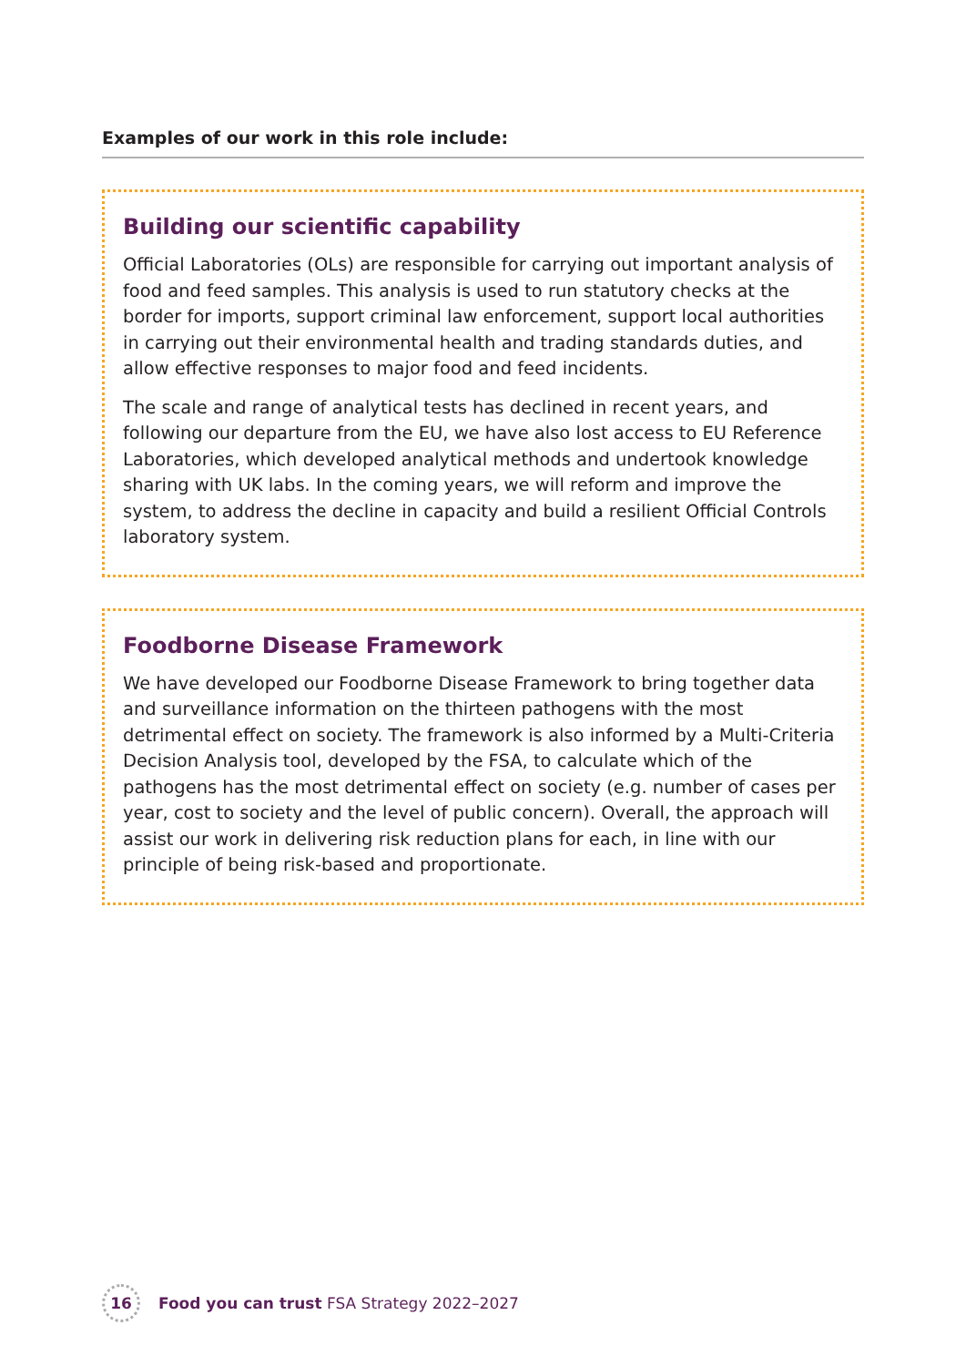Examples of our work in this role include:
Building our scientific capability
Official Laboratories (OLs) are responsible for carrying out important analysis of food and feed samples. This analysis is used to run statutory checks at the border for imports, support criminal law enforcement, support local authorities in carrying out their environmental health and trading standards duties, and allow effective responses to major food and feed incidents.
The scale and range of analytical tests has declined in recent years, and following our departure from the EU, we have also lost access to EU Reference Laboratories, which developed analytical methods and undertook knowledge sharing with UK labs. In the coming years, we will reform and improve the system, to address the decline in capacity and build a resilient Official Controls laboratory system.
Foodborne Disease Framework
We have developed our Foodborne Disease Framework to bring together data and surveillance information on the thirteen pathogens with the most detrimental effect on society. The framework is also informed by a Multi-Criteria Decision Analysis tool, developed by the FSA, to calculate which of the pathogens has the most detrimental effect on society (e.g. number of cases per year, cost to society and the level of public concern). Overall, the approach will assist our work in delivering risk reduction plans for each, in line with our principle of being risk-based and proportionate.
16 Food you can trust FSA Strategy 2022–2027